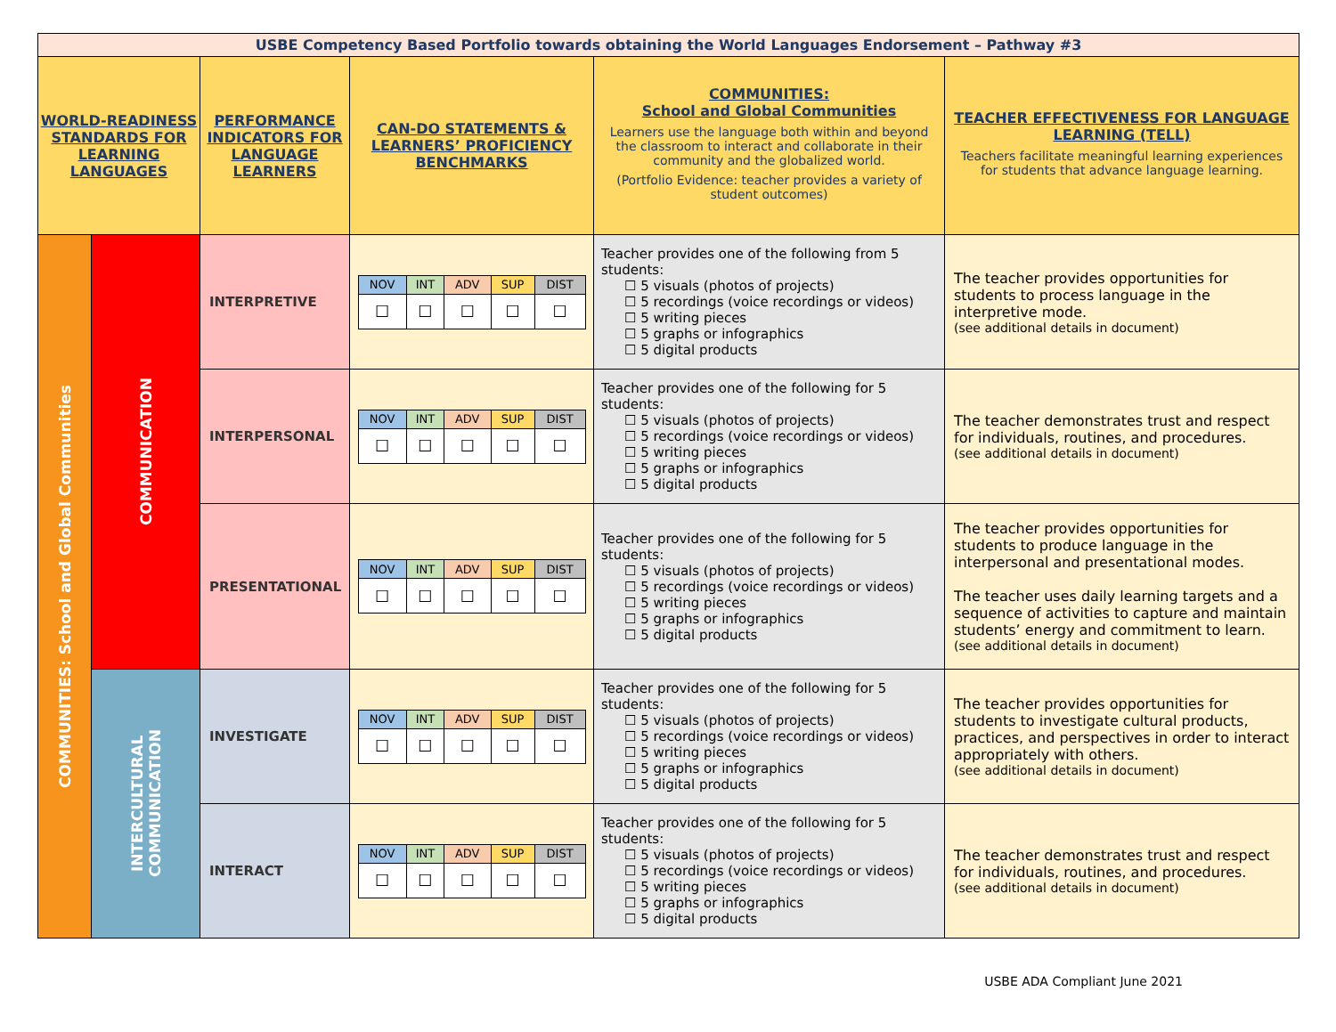| USBE Competency Based Portfolio towards obtaining the World Languages Endorsement – Pathway #3 | | | | | |
| WORLD-READINESS STANDARDS FOR LEARNING LANGUAGES | | PERFORMANCE INDICATORS FOR LANGUAGE LEARNERS | CAN-DO STATEMENTS & LEARNERS’ PROFICIENCY BENCHMARKS | COMMUNITIES: School and Global Communities Learners use the language both within and beyond the classroom to interact and collaborate in their community and the globalized world. (Portfolio Evidence: teacher provides a variety of student outcomes) | TEACHER EFFECTIVENESS FOR LANGUAGE LEARNING (TELL) Teachers facilitate meaningful learning experiences for students that advance language learning. |
| COMMUNITIES: School and Global Communities | COMMUNICATION | INTERPRETIVE | / NOV / INT / ADV / SUP / DIST / / ☐ / ☐ / ☐ / ☐ / ☐ / | Teacher provides one of the following from 5 students: ☐ 5 visuals (photos of projects) ☐ 5 recordings (voice recordings or videos) ☐ 5 writing pieces ☐ 5 graphs or infographics ☐ 5 digital products | The teacher provides opportunities for students to process language in the interpretive mode. (see additional details in document) |
| | | INTERPERSONAL | / NOV / INT / ADV / SUP / DIST / / ☐ / ☐ / ☐ / ☐ / ☐ / | Teacher provides one of the following for 5 students: ☐ 5 visuals (photos of projects) ☐ 5 recordings (voice recordings or videos) ☐ 5 writing pieces ☐ 5 graphs or infographics ☐ 5 digital products | The teacher demonstrates trust and respect for individuals, routines, and procedures. (see additional details in document) |
| | | PRESENTATIONAL | / NOV / INT / ADV / SUP / DIST / / ☐ / ☐ / ☐ / ☐ / ☐ / | Teacher provides one of the following for 5 students: ☐ 5 visuals (photos of projects) ☐ 5 recordings (voice recordings or videos) ☐ 5 writing pieces ☐ 5 graphs or infographics ☐ 5 digital products | The teacher provides opportunities for students to produce language in the interpersonal and presentational modes. The teacher uses daily learning targets and a sequence of activities to capture and maintain students’ energy and commitment to learn. (see additional details in document) |
| | INTERCULTURAL COMMUNICATION | INVESTIGATE | / NOV / INT / ADV / SUP / DIST / / ☐ / ☐ / ☐ / ☐ / ☐ / | Teacher provides one of the following for 5 students: ☐ 5 visuals (photos of projects) ☐ 5 recordings (voice recordings or videos) ☐ 5 writing pieces ☐ 5 graphs or infographics ☐ 5 digital products | The teacher provides opportunities for students to investigate cultural products, practices, and perspectives in order to interact appropriately with others. (see additional details in document) |
| | | INTERACT | / NOV / INT / ADV / SUP / DIST / / ☐ / ☐ / ☐ / ☐ / ☐ / | Teacher provides one of the following for 5 students: ☐ 5 visuals (photos of projects) ☐ 5 recordings (voice recordings or videos) ☐ 5 writing pieces ☐ 5 graphs or infographics ☐ 5 digital products | The teacher demonstrates trust and respect for individuals, routines, and procedures. (see additional details in document) |
USBE ADA Compliant June 2021